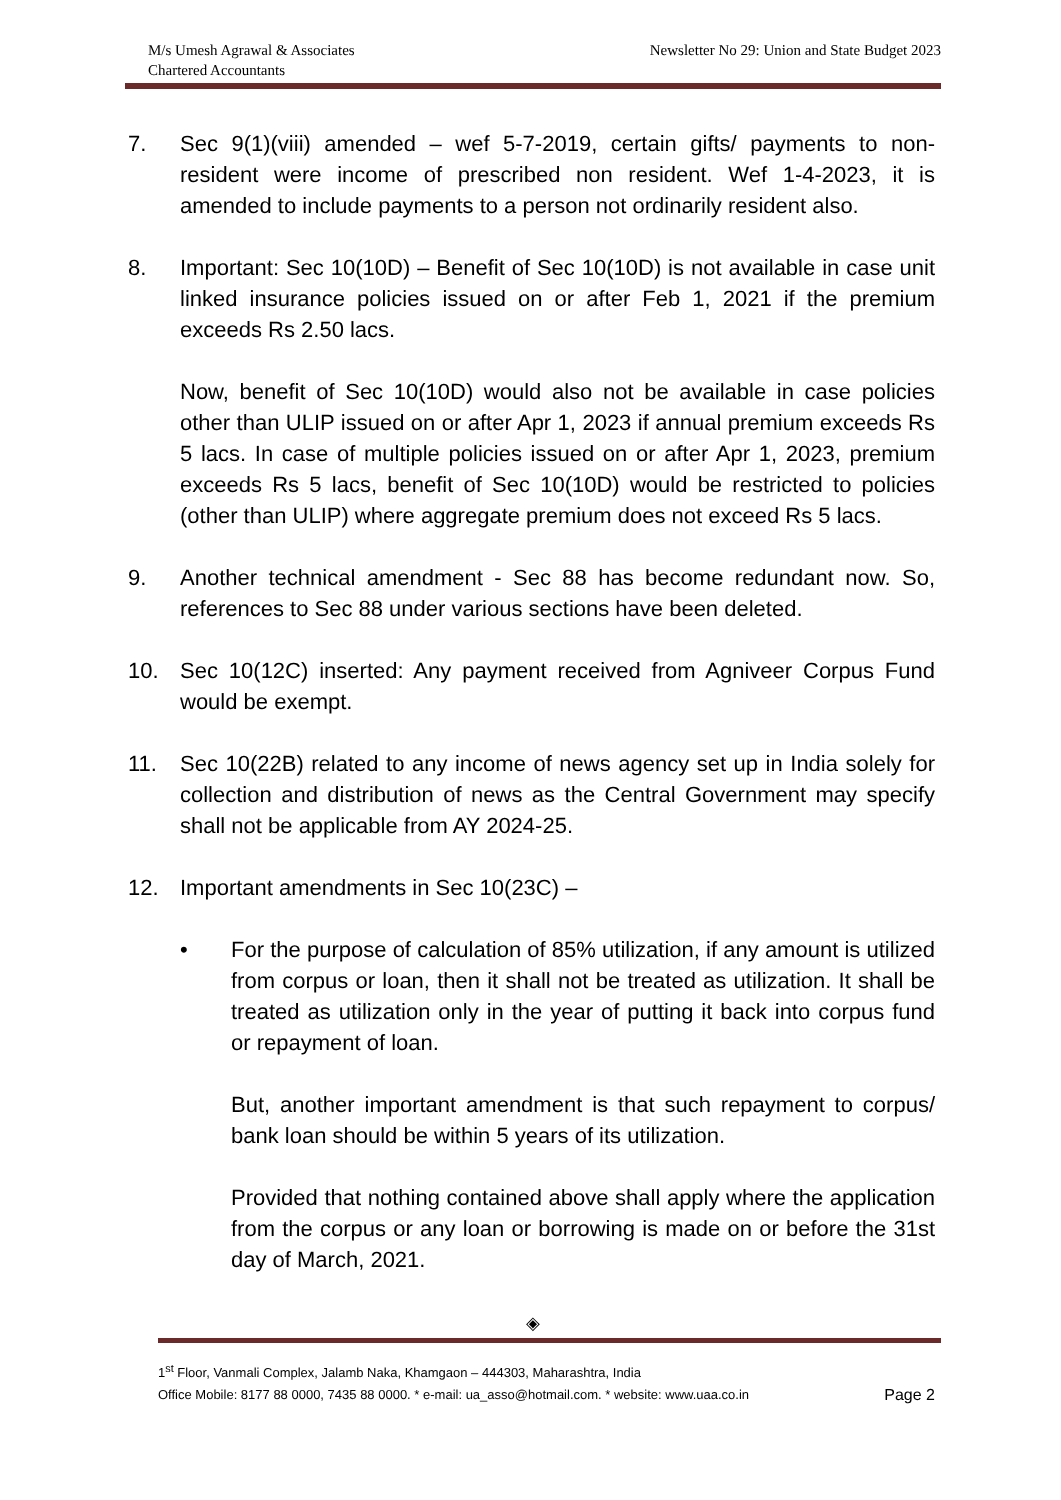M/s Umesh Agrawal & Associates
Chartered Accountants
Newsletter No 29: Union and State Budget 2023
7. Sec 9(1)(viii) amended – wef 5-7-2019, certain gifts/ payments to non-resident were income of prescribed non resident. Wef 1-4-2023, it is amended to include payments to a person not ordinarily resident also.
8. Important: Sec 10(10D) – Benefit of Sec 10(10D) is not available in case unit linked insurance policies issued on or after Feb 1, 2021 if the premium exceeds Rs 2.50 lacs.
Now, benefit of Sec 10(10D) would also not be available in case policies other than ULIP issued on or after Apr 1, 2023 if annual premium exceeds Rs 5 lacs. In case of multiple policies issued on or after Apr 1, 2023, premium exceeds Rs 5 lacs, benefit of Sec 10(10D) would be restricted to policies (other than ULIP) where aggregate premium does not exceed Rs 5 lacs.
9. Another technical amendment - Sec 88 has become redundant now. So, references to Sec 88 under various sections have been deleted.
10. Sec 10(12C) inserted: Any payment received from Agniveer Corpus Fund would be exempt.
11. Sec 10(22B) related to any income of news agency set up in India solely for collection and distribution of news as the Central Government may specify shall not be applicable from AY 2024-25.
12. Important amendments in Sec 10(23C) –
• For the purpose of calculation of 85% utilization, if any amount is utilized from corpus or loan, then it shall not be treated as utilization. It shall be treated as utilization only in the year of putting it back into corpus fund or repayment of loan.
But, another important amendment is that such repayment to corpus/ bank loan should be within 5 years of its utilization.
Provided that nothing contained above shall apply where the application from the corpus or any loan or borrowing is made on or before the 31st day of March, 2021.
◈
1<sup>st</sup> Floor, Vanmali Complex, Jalamb Naka, Khamgaon – 444303, Maharashtra, India
Office Mobile: 8177 88 0000, 7435 88 0000. * e-mail: ua_asso@hotmail.com. * website: www.uaa.co.in Page 2